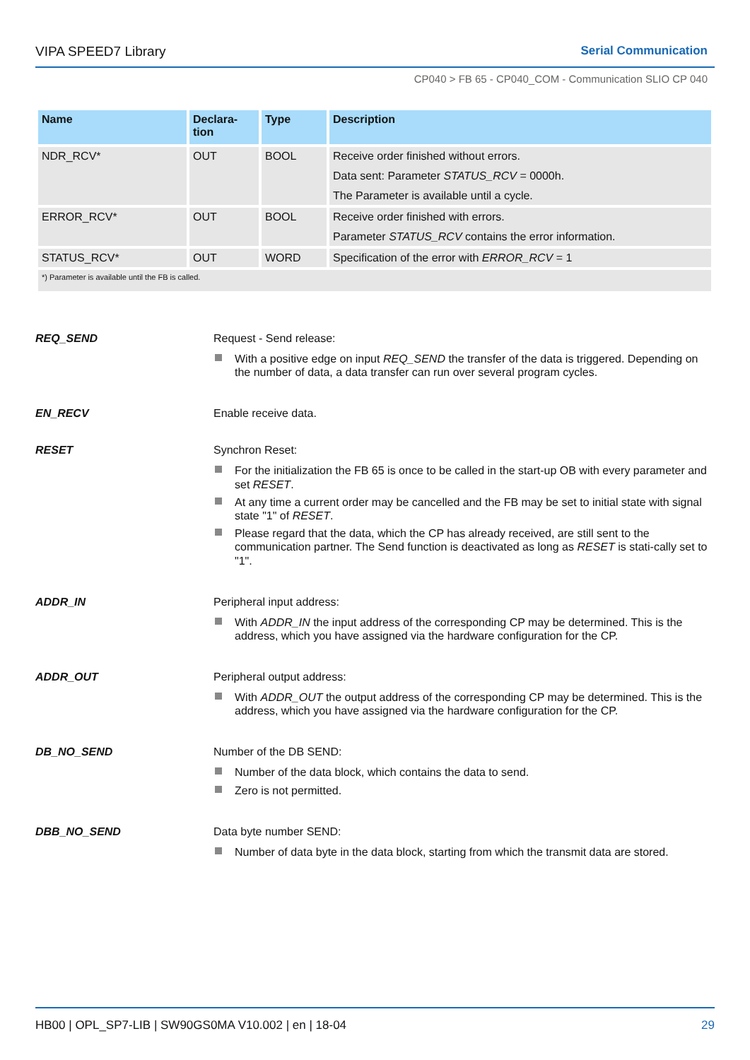VIPA SPEED7 Library Serial Communication
CP040 > FB 65 - CP040_COM - Communication SLIO CP 040
| Name | Declara- tion | Type | Description |
| --- | --- | --- | --- |
| NDR_RCV* | OUT | BOOL | Receive order finished without errors. Data sent: Parameter STATUS_RCV = 0000h. The Parameter is available until a cycle. |
| ERROR_RCV* | OUT | BOOL | Receive order finished with errors. Parameter STATUS_RCV contains the error information. |
| STATUS_RCV* | OUT | WORD | Specification of the error with ERROR_RCV = 1 |
| *) Parameter is available until the FB is called. | | | |
REQ_SEND Request - Send release:
With a positive edge on input REQ_SEND the transfer of the data is triggered. Depending on the number of data, a data transfer can run over several program cycles.
EN_RECV Enable receive data.
RESET Synchron Reset:
For the initialization the FB 65 is once to be called in the start-up OB with every parameter and set RESET.
At any time a current order may be cancelled and the FB may be set to initial state with signal state "1" of RESET.
Please regard that the data, which the CP has already received, are still sent to the communication partner. The Send function is deactivated as long as RESET is stati-cally set to "1".
ADDR_IN Peripheral input address:
With ADDR_IN the input address of the corresponding CP may be determined. This is the address, which you have assigned via the hardware configuration for the CP.
ADDR_OUT Peripheral output address:
With ADDR_OUT the output address of the corresponding CP may be determined. This is the address, which you have assigned via the hardware configuration for the CP.
DB_NO_SEND Number of the DB SEND:
Number of the data block, which contains the data to send.
Zero is not permitted.
DBB_NO_SEND Data byte number SEND:
Number of data byte in the data block, starting from which the transmit data are stored.
HB00 | OPL_SP7-LIB | SW90GS0MA V10.002 | en | 18-04 29